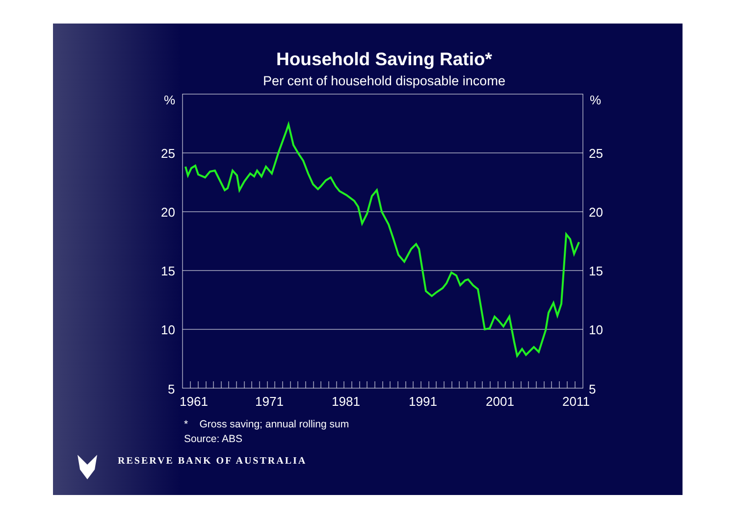Household Saving Ratio*
Per cent of household disposable income
%
%
25
25
20
20
15
15
10
10
5
5
1961
1971
1981
1991
2001
2011
* Gross saving; annual rolling sum
Source: ABS
RESERVE BANK OF AUSTRALIA